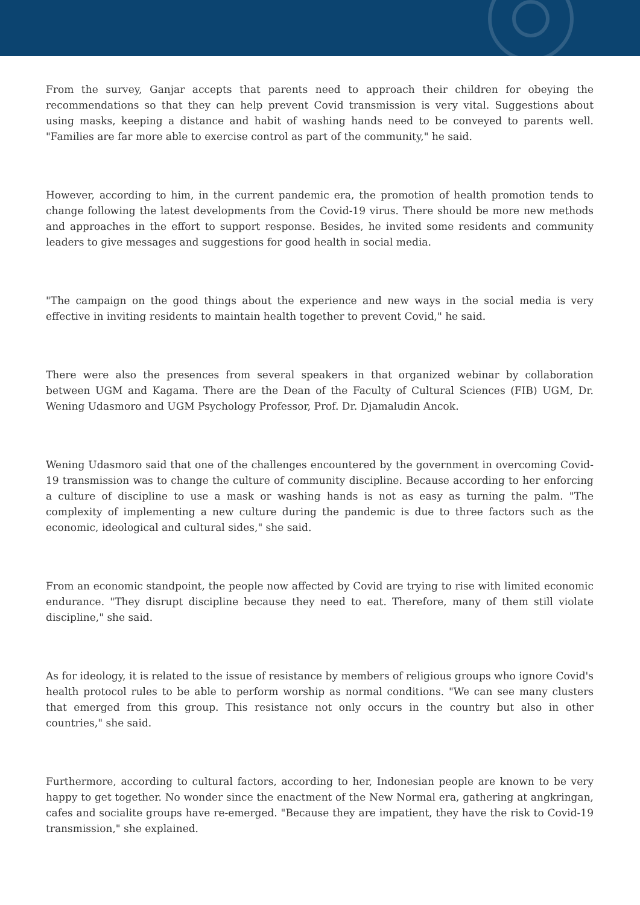From the survey, Ganjar accepts that parents need to approach their children for obeying the recommendations so that they can help prevent Covid transmission is very vital. Suggestions about using masks, keeping a distance and habit of washing hands need to be conveyed to parents well. "Families are far more able to exercise control as part of the community," he said.
However, according to him, in the current pandemic era, the promotion of health promotion tends to change following the latest developments from the Covid-19 virus. There should be more new methods and approaches in the effort to support response. Besides, he invited some residents and community leaders to give messages and suggestions for good health in social media.
"The campaign on the good things about the experience and new ways in the social media is very effective in inviting residents to maintain health together to prevent Covid," he said.
There were also the presences from several speakers in that organized webinar by collaboration between UGM and Kagama. There are the Dean of the Faculty of Cultural Sciences (FIB) UGM, Dr. Wening Udasmoro and UGM Psychology Professor, Prof. Dr. Djamaludin Ancok.
Wening Udasmoro said that one of the challenges encountered by the government in overcoming Covid-19 transmission was to change the culture of community discipline. Because according to her enforcing a culture of discipline to use a mask or washing hands is not as easy as turning the palm. "The complexity of implementing a new culture during the pandemic is due to three factors such as the economic, ideological and cultural sides," she said.
From an economic standpoint, the people now affected by Covid are trying to rise with limited economic endurance. "They disrupt discipline because they need to eat. Therefore, many of them still violate discipline," she said.
As for ideology, it is related to the issue of resistance by members of religious groups who ignore Covid's health protocol rules to be able to perform worship as normal conditions. "We can see many clusters that emerged from this group. This resistance not only occurs in the country but also in other countries," she said.
Furthermore, according to cultural factors, according to her, Indonesian people are known to be very happy to get together. No wonder since the enactment of the New Normal era, gathering at angkringan, cafes and socialite groups have re-emerged. "Because they are impatient, they have the risk to Covid-19 transmission," she explained.